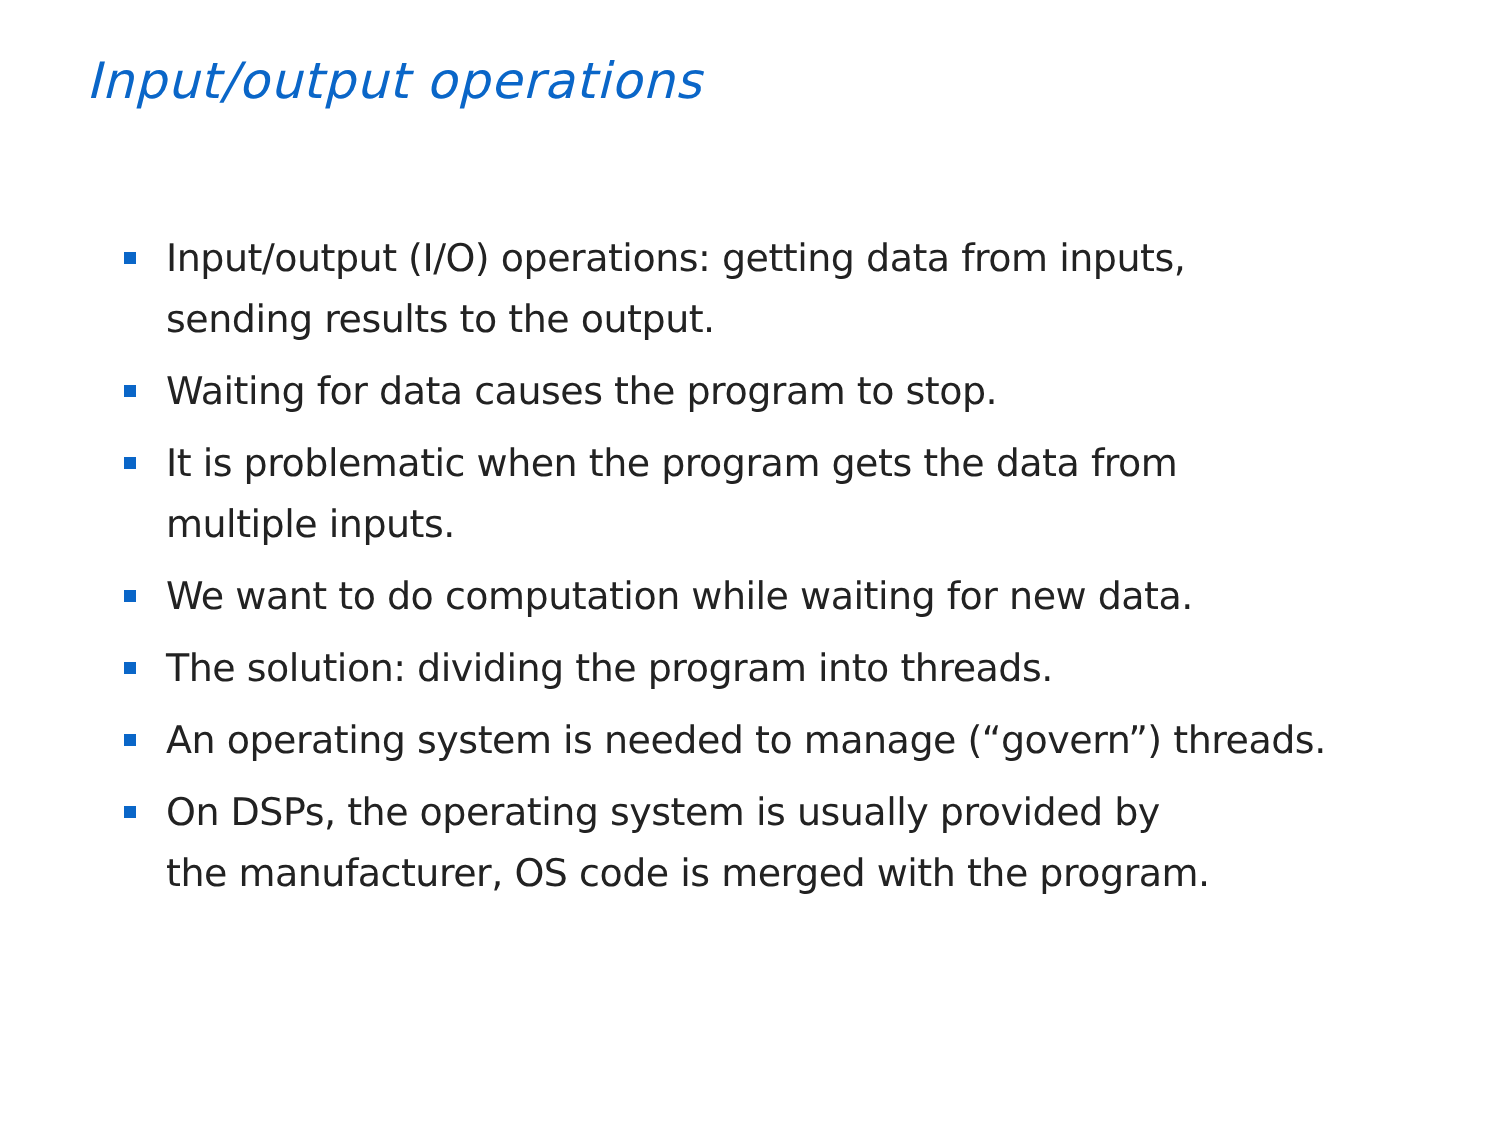Input/output operations
Input/output (I/O) operations: getting data from inputs,
sending results to the output.
Waiting for data causes the program to stop.
It is problematic when the program gets the data from
multiple inputs.
We want to do computation while waiting for new data.
The solution: dividing the program into threads.
An operating system is needed to manage (“govern”) threads.
On DSPs, the operating system is usually provided by
the manufacturer, OS code is merged with the program.